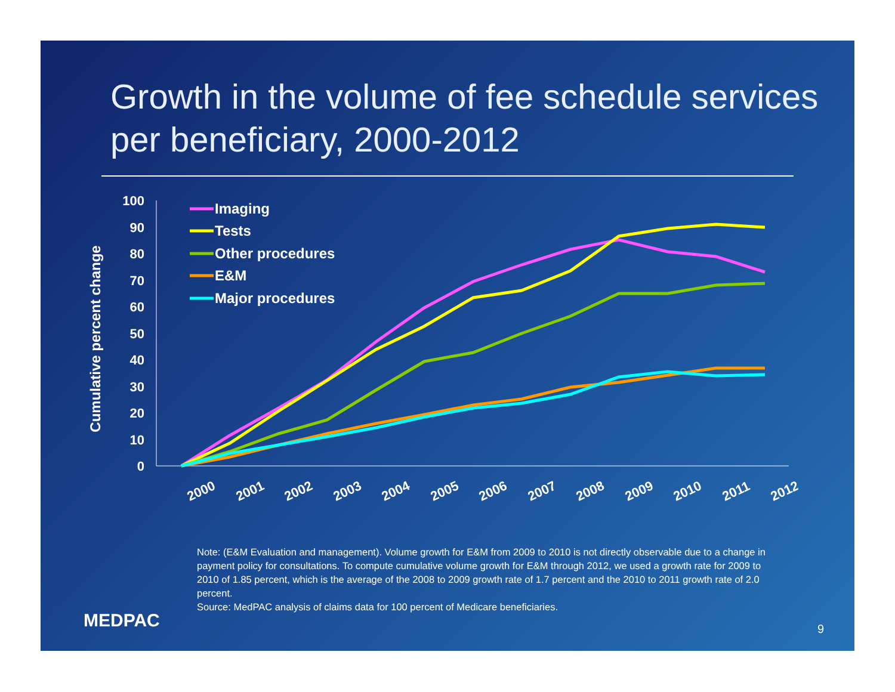Growth in the volume of fee schedule services per beneficiary, 2000-2012
Cumulative percent change
0
10
20
30
40
50
60
70
80
90
100
2000
2001
2002
2003
2004
2005
2006
2007
2008
2009
2010
2011
2012
Imaging
Tests
Other procedures
E&M
Major procedures
Note: (E&M Evaluation and management). Volume growth for E&M from 2009 to 2010 is not directly observable due to a change in payment policy for consultations. To compute cumulative volume growth for E&M through 2012, we used a growth rate for 2009 to 2010 of 1.85 percent, which is the average of the 2008 to 2009 growth rate of 1.7 percent and the 2010 to 2011 growth rate of 2.0 percent.
Source: MedPAC analysis of claims data for 100 percent of Medicare beneficiaries.
MEDPAC 9